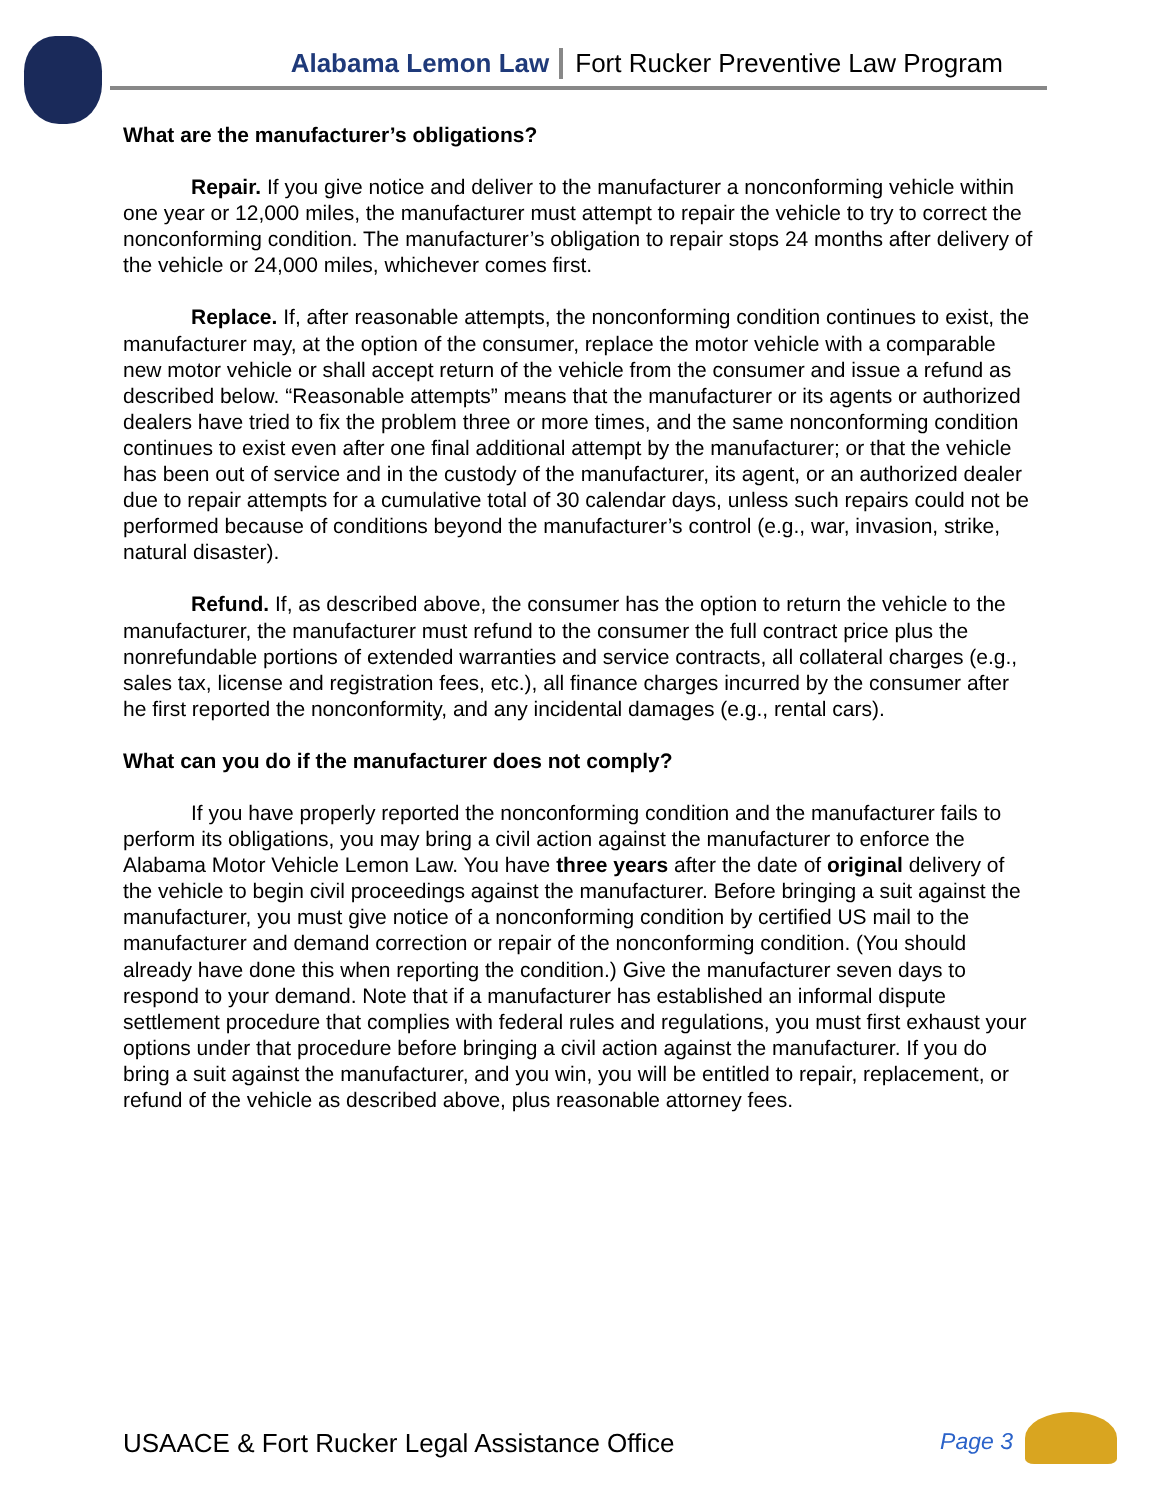Alabama Lemon Law Fort Rucker Preventive Law Program
What are the manufacturer’s obligations?
Repair. If you give notice and deliver to the manufacturer a nonconforming vehicle within one year or 12,000 miles, the manufacturer must attempt to repair the vehicle to try to correct the nonconforming condition. The manufacturer’s obligation to repair stops 24 months after delivery of the vehicle or 24,000 miles, whichever comes first.
Replace. If, after reasonable attempts, the nonconforming condition continues to exist, the manufacturer may, at the option of the consumer, replace the motor vehicle with a comparable new motor vehicle or shall accept return of the vehicle from the consumer and issue a refund as described below. “Reasonable attempts” means that the manufacturer or its agents or authorized dealers have tried to fix the problem three or more times, and the same nonconforming condition continues to exist even after one final additional attempt by the manufacturer; or that the vehicle has been out of service and in the custody of the manufacturer, its agent, or an authorized dealer due to repair attempts for a cumulative total of 30 calendar days, unless such repairs could not be performed because of conditions beyond the manufacturer’s control (e.g., war, invasion, strike, natural disaster).
Refund. If, as described above, the consumer has the option to return the vehicle to the manufacturer, the manufacturer must refund to the consumer the full contract price plus the nonrefundable portions of extended warranties and service contracts, all collateral charges (e.g., sales tax, license and registration fees, etc.), all finance charges incurred by the consumer after he first reported the nonconformity, and any incidental damages (e.g., rental cars).
What can you do if the manufacturer does not comply?
If you have properly reported the nonconforming condition and the manufacturer fails to perform its obligations, you may bring a civil action against the manufacturer to enforce the Alabama Motor Vehicle Lemon Law. You have three years after the date of original delivery of the vehicle to begin civil proceedings against the manufacturer. Before bringing a suit against the manufacturer, you must give notice of a nonconforming condition by certified US mail to the manufacturer and demand correction or repair of the nonconforming condition. (You should already have done this when reporting the condition.) Give the manufacturer seven days to respond to your demand. Note that if a manufacturer has established an informal dispute settlement procedure that complies with federal rules and regulations, you must first exhaust your options under that procedure before bringing a civil action against the manufacturer. If you do bring a suit against the manufacturer, and you win, you will be entitled to repair, replacement, or refund of the vehicle as described above, plus reasonable attorney fees.
USAACE & Fort Rucker Legal Assistance Office Page 3